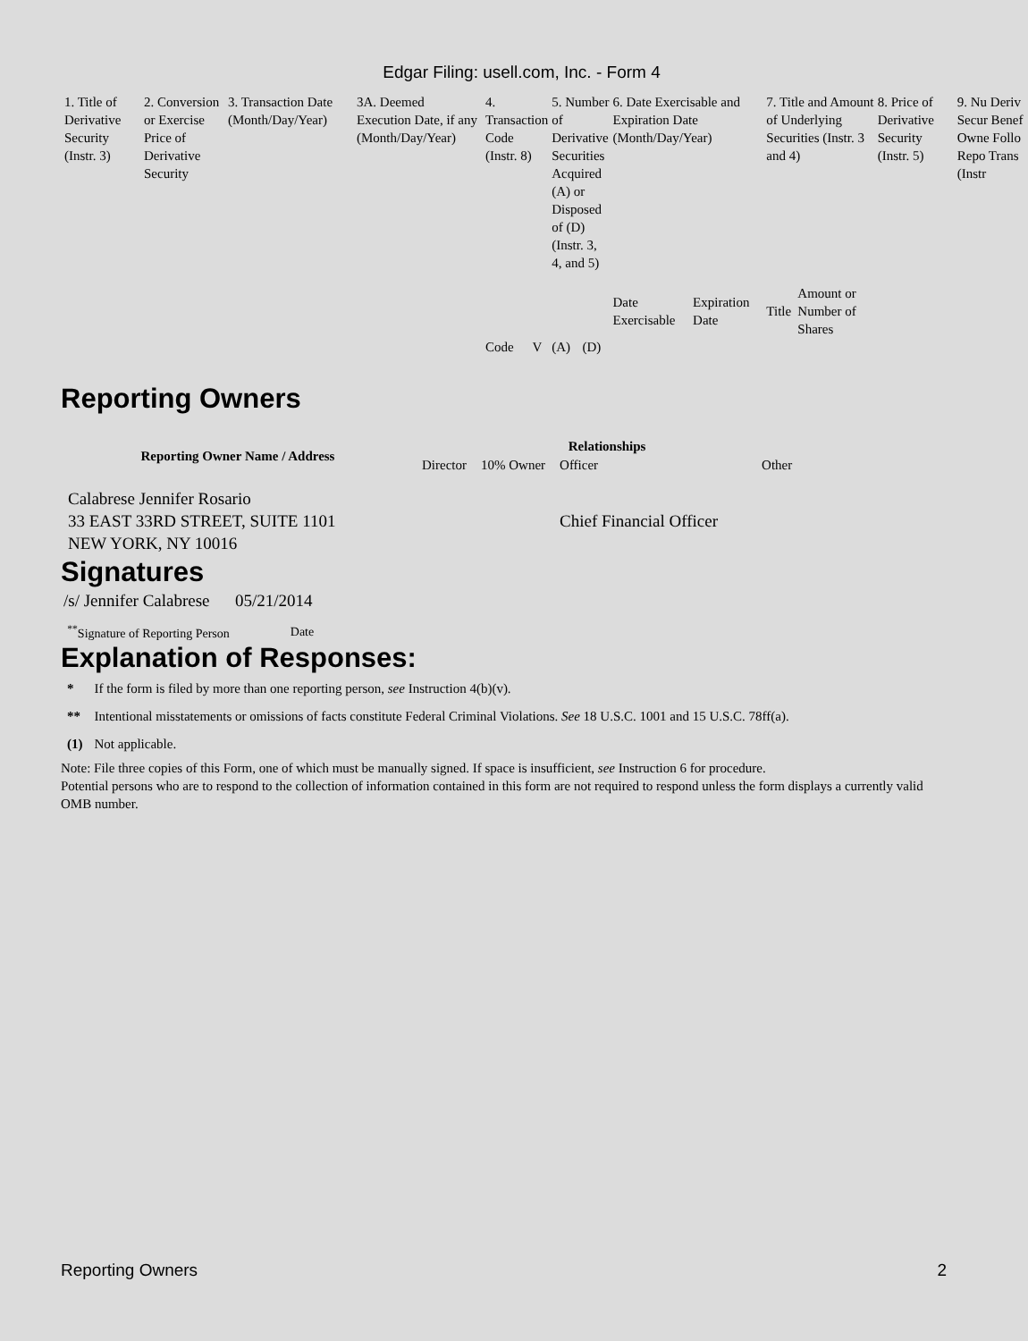Edgar Filing: usell.com, Inc. - Form 4
| 1. Title of Derivative Security (Instr. 3) | 2. Conversion or Exercise Price of Derivative Security | 3. Transaction Date (Month/Day/Year) | 3A. Deemed Execution Date, if any (Month/Day/Year) | 4. Transaction Code (Instr. 8) | | 5. Number of Derivative Securities Acquired (A) or Disposed of (D) (Instr. 3, 4, and 5) | | 6. Date Exercisable and Expiration Date (Month/Day/Year) | | 7. Title and Amount of Underlying Securities (Instr. 3 and 4) | | 8. Price of Derivative Security (Instr. 5) | 9. Nu Deriv Secur Benef Owne Follo Repo Trans (Instr |
| | | | | | | | | Date Exercisable | Expiration Date | Title | Amount or Number of Shares | | |
| | | | | Code | V | (A) | (D) | | | | | | |
Reporting Owners
| Reporting Owner Name / Address | Relationships | | | |
| --- | --- | --- | --- | --- |
| | Director | 10% Owner | Officer | Other |
| Calabrese Jennifer Rosario 33 EAST 33RD STREET, SUITE 1101 NEW YORK, NY 10016 | | | Chief Financial Officer | |
Signatures
| /s/ Jennifer Calabrese | 05/21/2014 |
| <sup>**</sup> Signature of Reporting Person | Date |
Explanation of Responses:
| * | If the form is filed by more than one reporting person, see Instruction 4(b)(v). |
| ** | Intentional misstatements or omissions of facts constitute Federal Criminal Violations. See 18 U.S.C. 1001 and 15 U.S.C. 78ff(a). |
| (1) | Not applicable. |
Note: File three copies of this Form, one of which must be manually signed. If space is insufficient, see Instruction 6 for procedure.
Potential persons who are to respond to the collection of information contained in this form are not required to respond unless the form displays a currently valid OMB number.
Reporting Owners 2